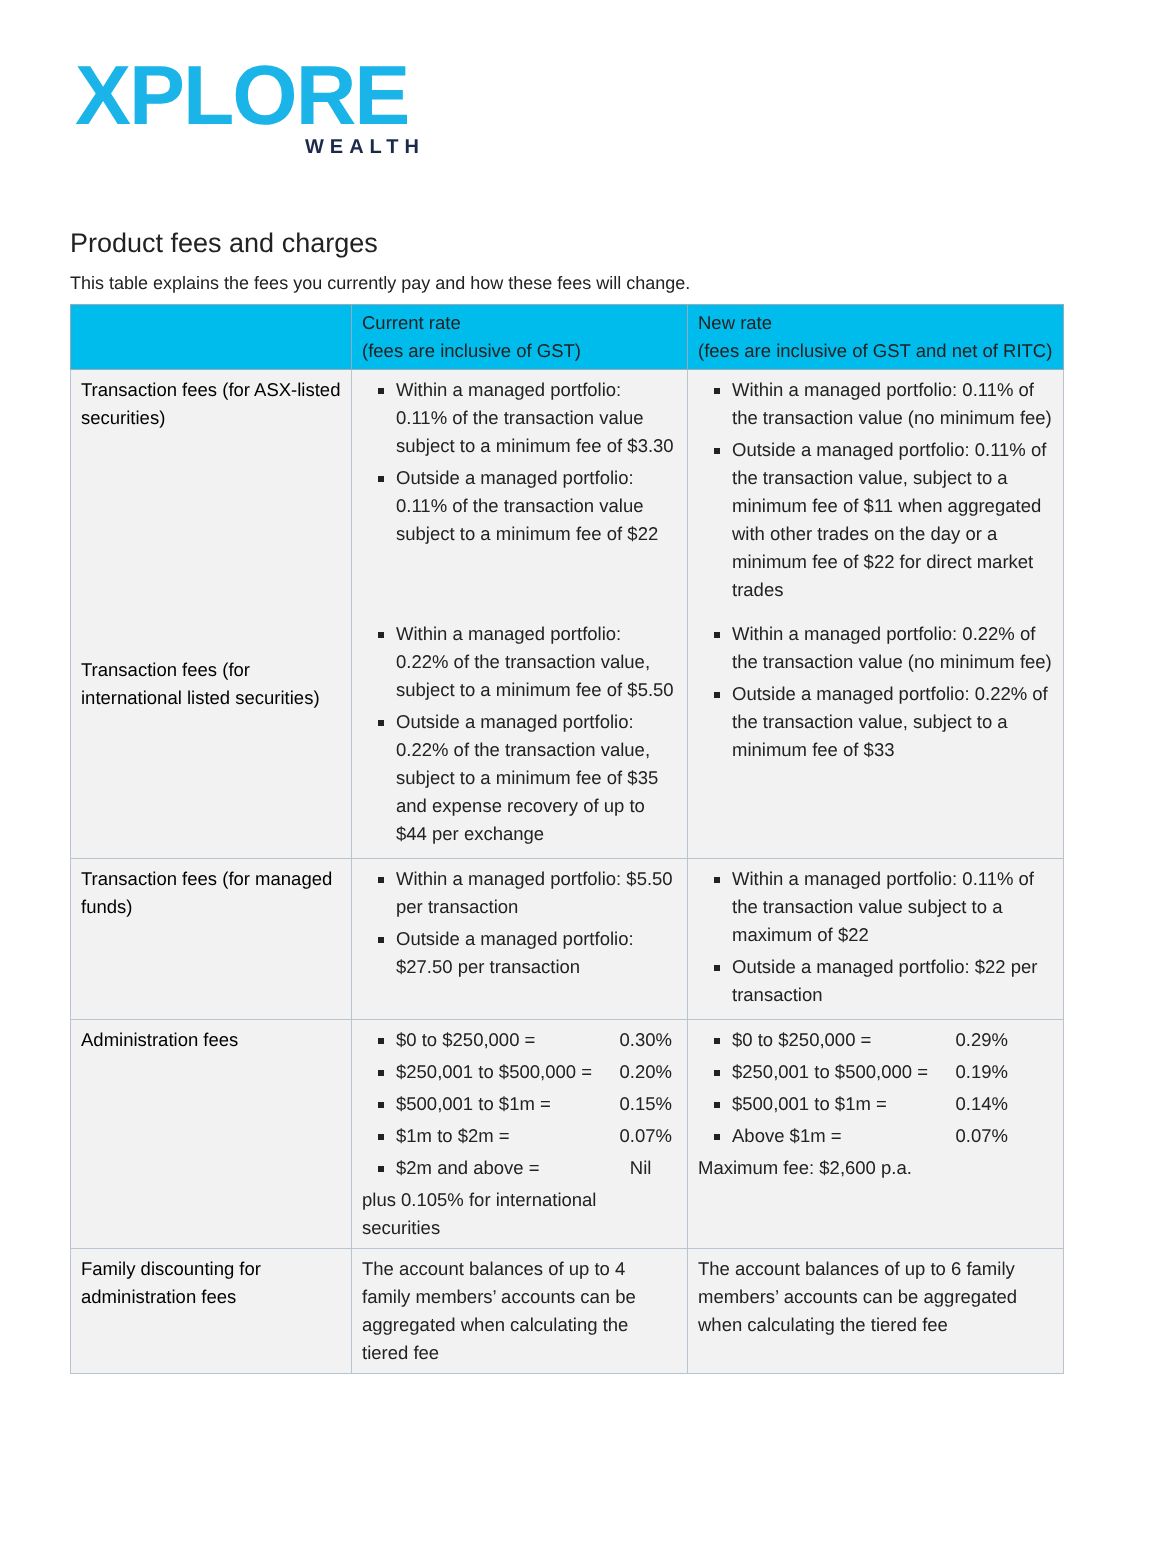XPLORE
WEALTH
Product fees and charges
This table explains the fees you currently pay and how these fees will change.
| | Current rate (fees are inclusive of GST) | New rate (fees are inclusive of GST and net of RITC) |
| --- | --- | --- |
| Transaction fees (for ASX-listed securities) Transaction fees (for international listed securities) | Within a managed portfolio: 0.11% of the transaction value subject to a minimum fee of $3.30 Outside a managed portfolio: 0.11% of the transaction value subject to a minimum fee of $22 | Within a managed portfolio: 0.11% of the transaction value (no minimum fee) Outside a managed portfolio: 0.11% of the transaction value, subject to a minimum fee of $11 when aggregated with other trades on the day or a minimum fee of $22 for direct market trades |
| | Within a managed portfolio: 0.22% of the transaction value, subject to a minimum fee of $5.50 Outside a managed portfolio: 0.22% of the transaction value, subject to a minimum fee of $35 and expense recovery of up to $44 per exchange | Within a managed portfolio: 0.22% of the transaction value (no minimum fee) Outside a managed portfolio: 0.22% of the transaction value, subject to a minimum fee of $33 |
| Transaction fees (for managed funds) | Within a managed portfolio: $5.50 per transaction Outside a managed portfolio: $27.50 per transaction | Within a managed portfolio: 0.11% of the transaction value subject to a maximum of $22 Outside a managed portfolio: $22 per transaction |
| Administration fees | $0 to $250,000 = 0.30% $250,001 to $500,000 = 0.20% $500,001 to $1m = 0.15% $1m to $2m = 0.07% $2m and above = Nil plus 0.105% for international securities | $0 to $250,000 = 0.29% $250,001 to $500,000 = 0.19% $500,001 to $1m = 0.14% Above $1m = 0.07% Maximum fee: $2,600 p.a. |
| Family discounting for administration fees | The account balances of up to 4 family members’ accounts can be aggregated when calculating the tiered fee | The account balances of up to 6 family members’ accounts can be aggregated when calculating the tiered fee |